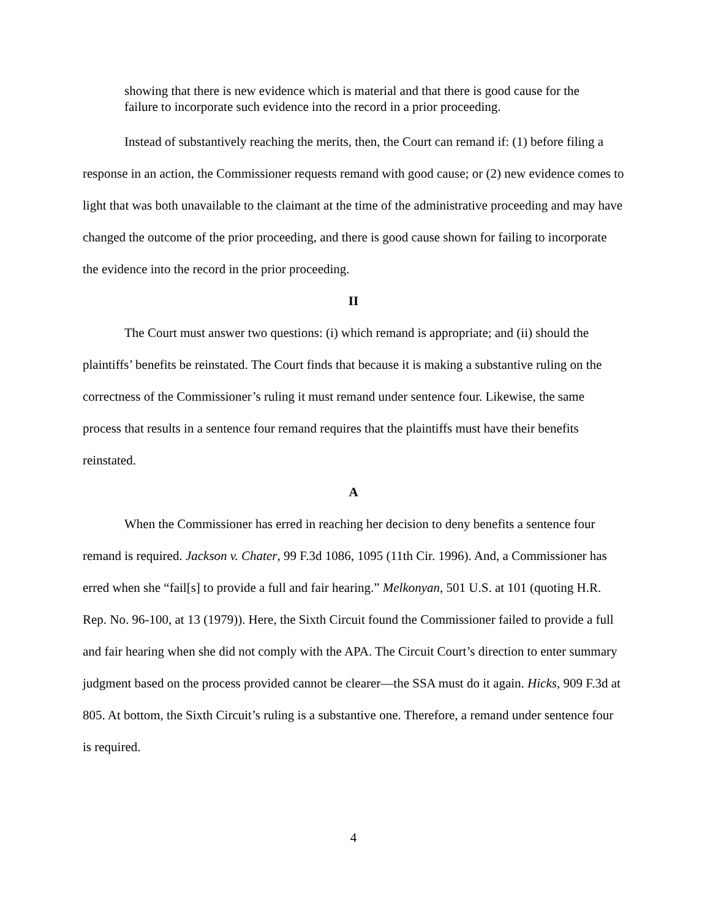showing that there is new evidence which is material and that there is good cause for the failure to incorporate such evidence into the record in a prior proceeding.
Instead of substantively reaching the merits, then, the Court can remand if: (1) before filing a response in an action, the Commissioner requests remand with good cause; or (2) new evidence comes to light that was both unavailable to the claimant at the time of the administrative proceeding and may have changed the outcome of the prior proceeding, and there is good cause shown for failing to incorporate the evidence into the record in the prior proceeding.
II
The Court must answer two questions: (i) which remand is appropriate; and (ii) should the plaintiffs’ benefits be reinstated. The Court finds that because it is making a substantive ruling on the correctness of the Commissioner’s ruling it must remand under sentence four. Likewise, the same process that results in a sentence four remand requires that the plaintiffs must have their benefits reinstated.
A
When the Commissioner has erred in reaching her decision to deny benefits a sentence four remand is required. Jackson v. Chater, 99 F.3d 1086, 1095 (11th Cir. 1996). And, a Commissioner has erred when she “fail[s] to provide a full and fair hearing.” Melkonyan, 501 U.S. at 101 (quoting H.R. Rep. No. 96-100, at 13 (1979)). Here, the Sixth Circuit found the Commissioner failed to provide a full and fair hearing when she did not comply with the APA. The Circuit Court’s direction to enter summary judgment based on the process provided cannot be clearer—the SSA must do it again. Hicks, 909 F.3d at 805. At bottom, the Sixth Circuit’s ruling is a substantive one. Therefore, a remand under sentence four is required.
4